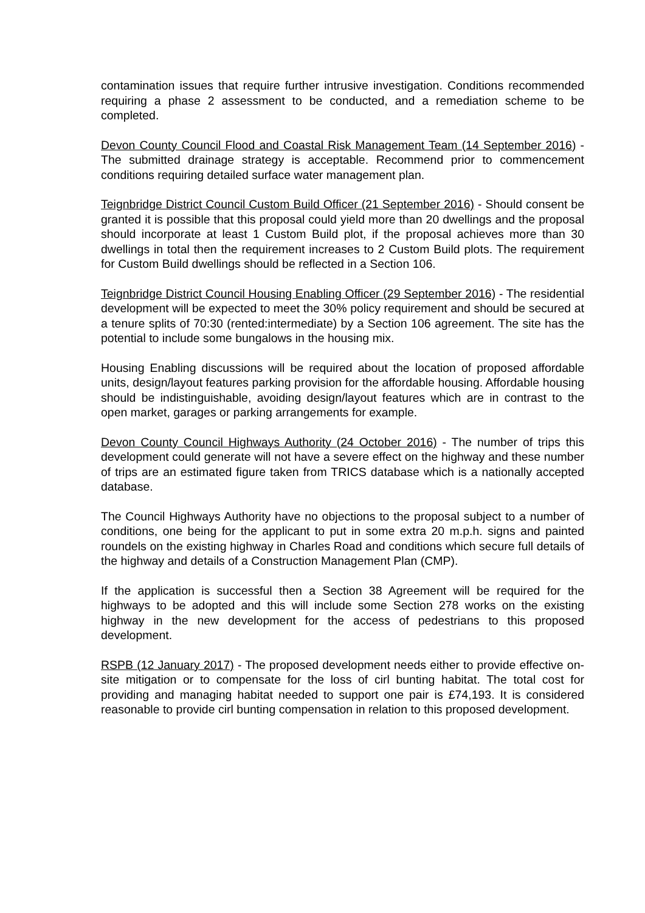contamination issues that require further intrusive investigation. Conditions recommended requiring a phase 2 assessment to be conducted, and a remediation scheme to be completed.
Devon County Council Flood and Coastal Risk Management Team (14 September 2016) - The submitted drainage strategy is acceptable. Recommend prior to commencement conditions requiring detailed surface water management plan.
Teignbridge District Council Custom Build Officer (21 September 2016) - Should consent be granted it is possible that this proposal could yield more than 20 dwellings and the proposal should incorporate at least 1 Custom Build plot, if the proposal achieves more than 30 dwellings in total then the requirement increases to 2 Custom Build plots. The requirement for Custom Build dwellings should be reflected in a Section 106.
Teignbridge District Council Housing Enabling Officer (29 September 2016) - The residential development will be expected to meet the 30% policy requirement and should be secured at a tenure splits of 70:30 (rented:intermediate) by a Section 106 agreement. The site has the potential to include some bungalows in the housing mix.
Housing Enabling discussions will be required about the location of proposed affordable units, design/layout features parking provision for the affordable housing. Affordable housing should be indistinguishable, avoiding design/layout features which are in contrast to the open market, garages or parking arrangements for example.
Devon County Council Highways Authority (24 October 2016) - The number of trips this development could generate will not have a severe effect on the highway and these number of trips are an estimated figure taken from TRICS database which is a nationally accepted database.
The Council Highways Authority have no objections to the proposal subject to a number of conditions, one being for the applicant to put in some extra 20 m.p.h. signs and painted roundels on the existing highway in Charles Road and conditions which secure full details of the highway and details of a Construction Management Plan (CMP).
If the application is successful then a Section 38 Agreement will be required for the highways to be adopted and this will include some Section 278 works on the existing highway in the new development for the access of pedestrians to this proposed development.
RSPB (12 January 2017) - The proposed development needs either to provide effective on-site mitigation or to compensate for the loss of cirl bunting habitat. The total cost for providing and managing habitat needed to support one pair is £74,193. It is considered reasonable to provide cirl bunting compensation in relation to this proposed development.